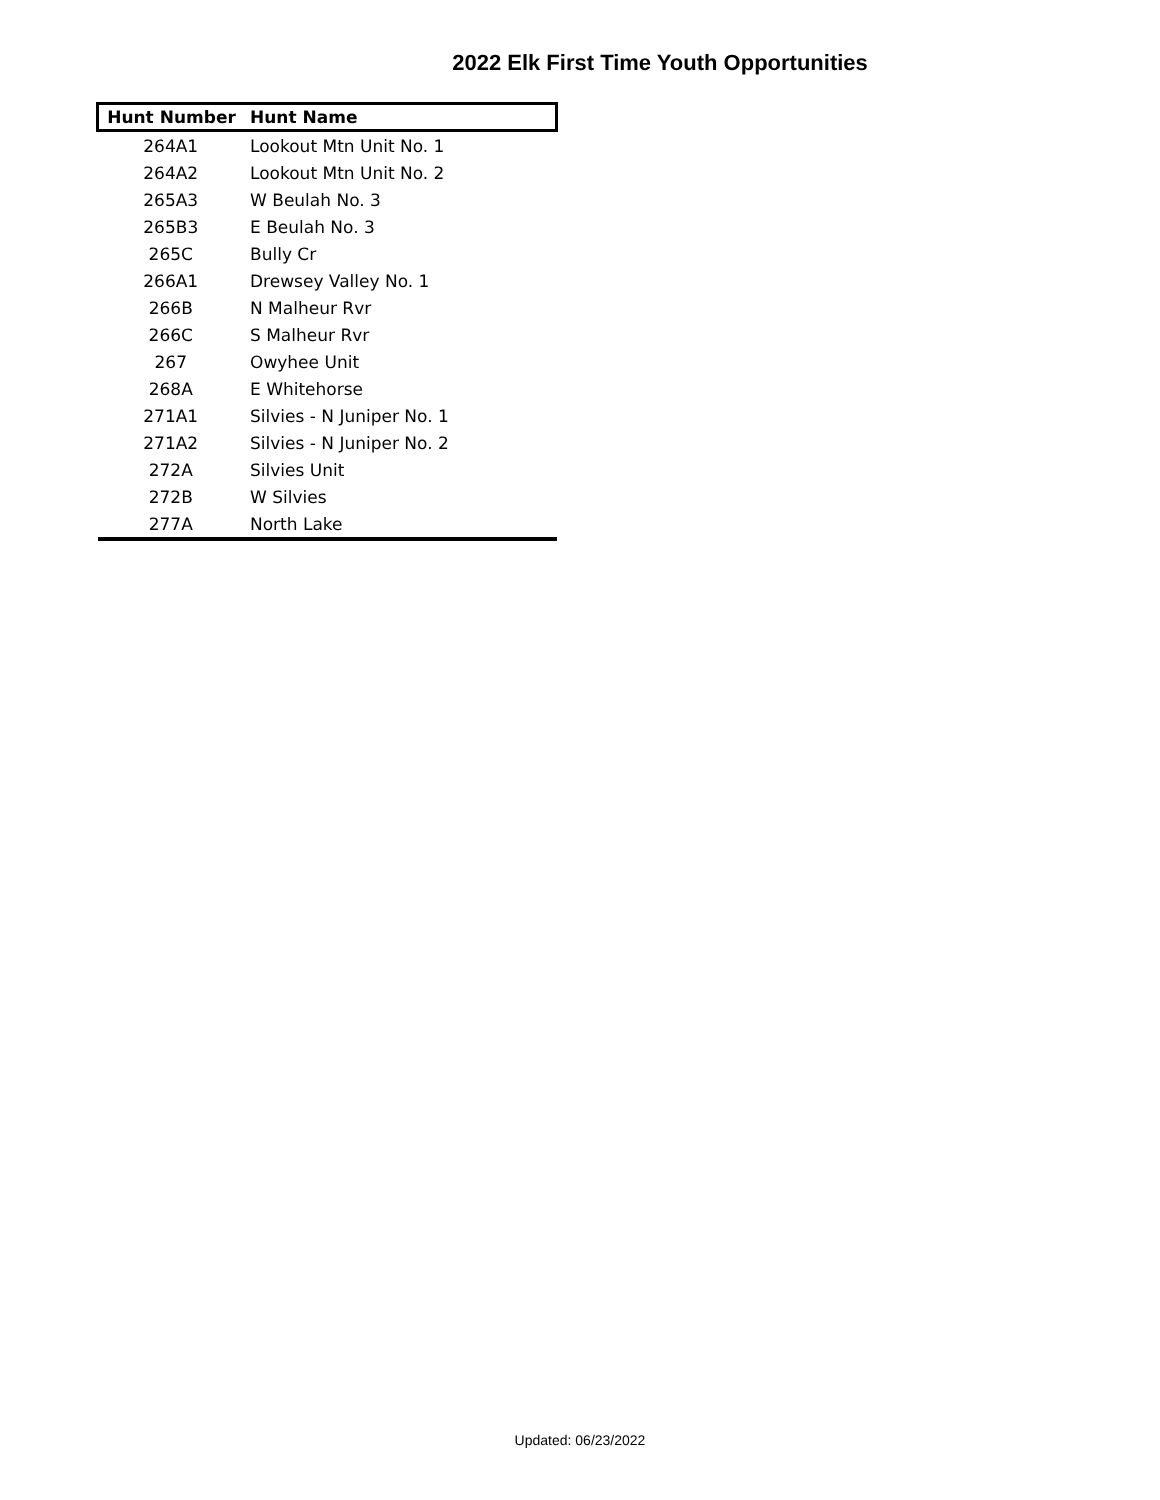2022 Elk First Time Youth Opportunities
| Hunt Number | Hunt Name |
| --- | --- |
| 264A1 | Lookout Mtn Unit No. 1 |
| 264A2 | Lookout Mtn Unit No. 2 |
| 265A3 | W Beulah No. 3 |
| 265B3 | E Beulah No. 3 |
| 265C | Bully Cr |
| 266A1 | Drewsey Valley No. 1 |
| 266B | N Malheur Rvr |
| 266C | S Malheur Rvr |
| 267 | Owyhee Unit |
| 268A | E Whitehorse |
| 271A1 | Silvies - N Juniper No. 1 |
| 271A2 | Silvies - N Juniper No. 2 |
| 272A | Silvies Unit |
| 272B | W Silvies |
| 277A | North Lake |
Updated: 06/23/2022